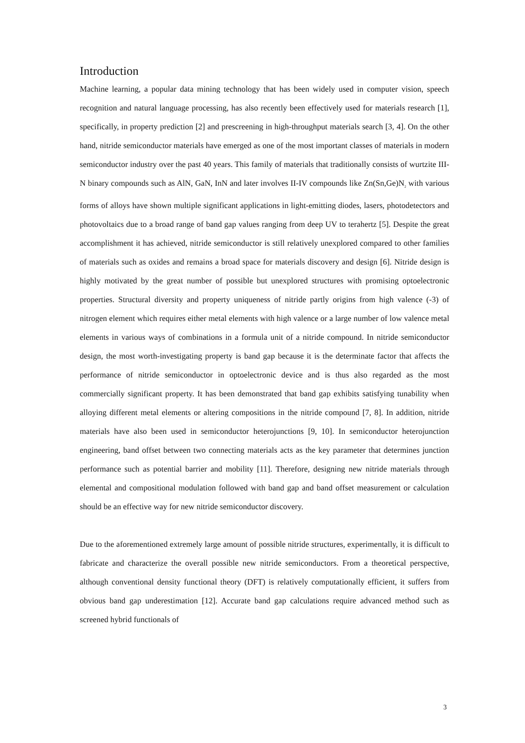Introduction
Machine learning, a popular data mining technology that has been widely used in computer vision, speech recognition and natural language processing, has also recently been effectively used for materials research [1], specifically, in property prediction [2] and prescreening in high-throughput materials search [3, 4]. On the other hand, nitride semiconductor materials have emerged as one of the most important classes of materials in modern semiconductor industry over the past 40 years. This family of materials that traditionally consists of wurtzite III-N binary compounds such as AlN, GaN, InN and later involves II-IV compounds like Zn(Sn,Ge)N<sub>2</sub> with various forms of alloys have shown multiple significant applications in light-emitting diodes, lasers, photodetectors and photovoltaics due to a broad range of band gap values ranging from deep UV to terahertz [5]. Despite the great accomplishment it has achieved, nitride semiconductor is still relatively unexplored compared to other families of materials such as oxides and remains a broad space for materials discovery and design [6]. Nitride design is highly motivated by the great number of possible but unexplored structures with promising optoelectronic properties. Structural diversity and property uniqueness of nitride partly origins from high valence (-3) of nitrogen element which requires either metal elements with high valence or a large number of low valence metal elements in various ways of combinations in a formula unit of a nitride compound. In nitride semiconductor design, the most worth-investigating property is band gap because it is the determinate factor that affects the performance of nitride semiconductor in optoelectronic device and is thus also regarded as the most commercially significant property. It has been demonstrated that band gap exhibits satisfying tunability when alloying different metal elements or altering compositions in the nitride compound [7, 8]. In addition, nitride materials have also been used in semiconductor heterojunctions [9, 10]. In semiconductor heterojunction engineering, band offset between two connecting materials acts as the key parameter that determines junction performance such as potential barrier and mobility [11]. Therefore, designing new nitride materials through elemental and compositional modulation followed with band gap and band offset measurement or calculation should be an effective way for new nitride semiconductor discovery.
Due to the aforementioned extremely large amount of possible nitride structures, experimentally, it is difficult to fabricate and characterize the overall possible new nitride semiconductors. From a theoretical perspective, although conventional density functional theory (DFT) is relatively computationally efficient, it suffers from obvious band gap underestimation [12]. Accurate band gap calculations require advanced method such as screened hybrid functionals of
3